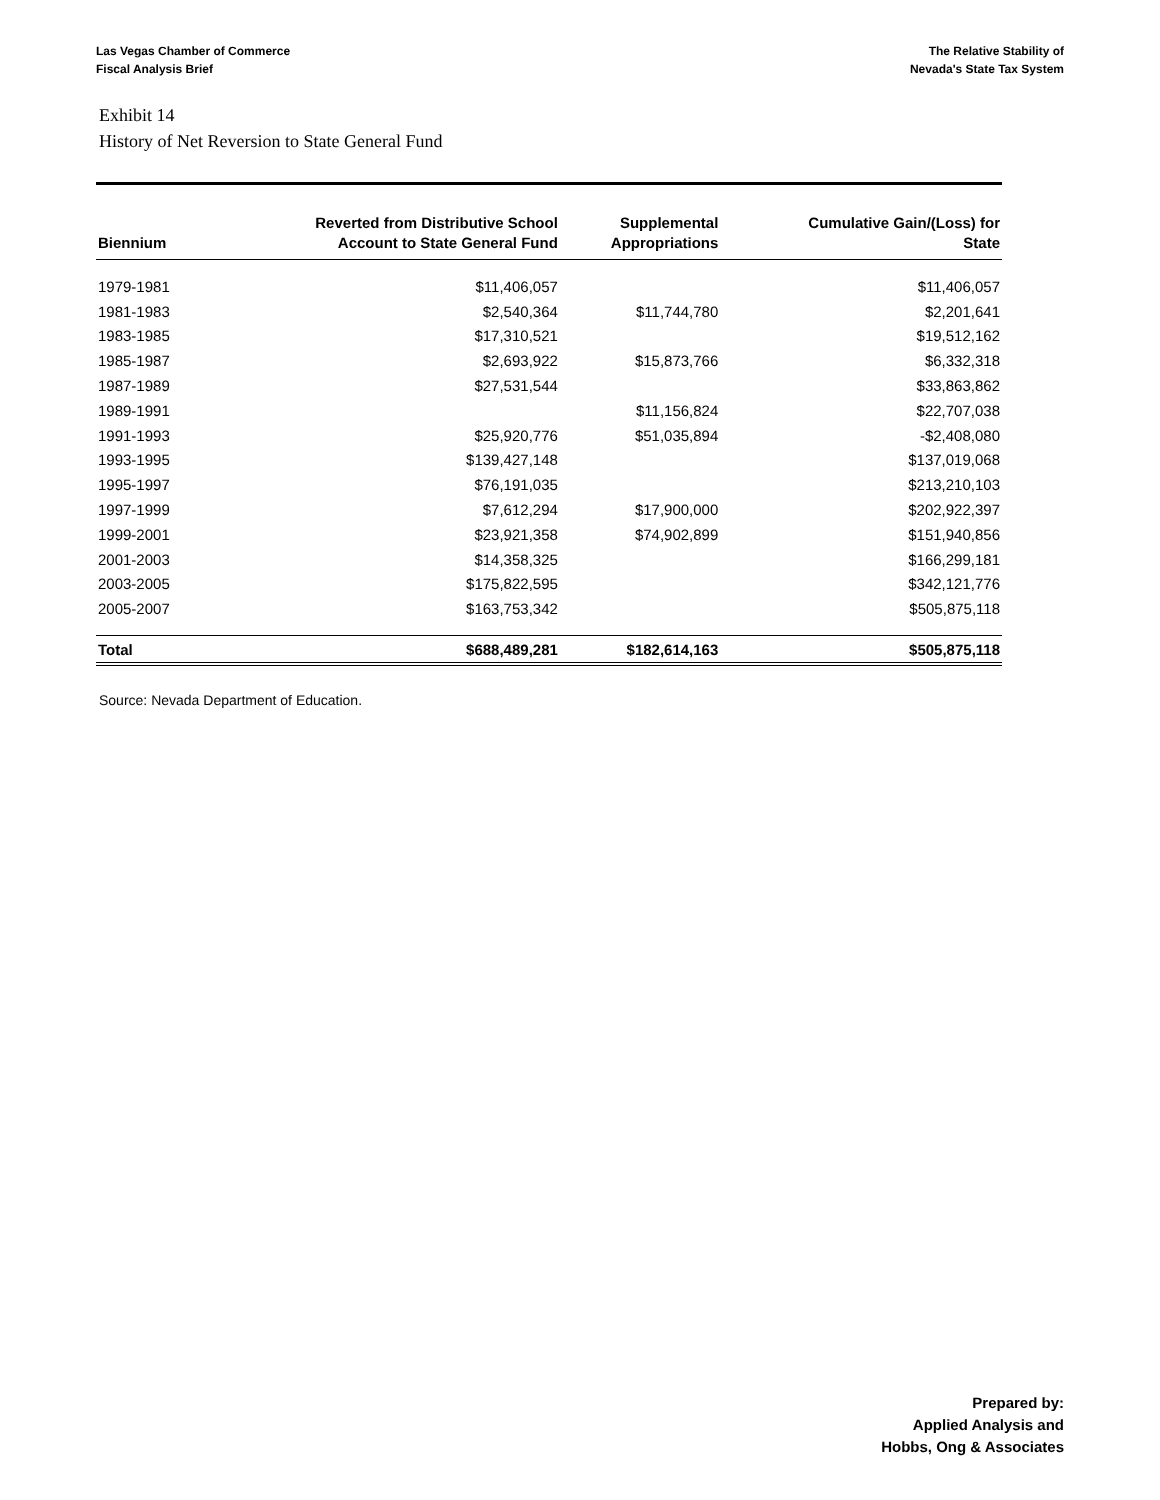Las Vegas Chamber of Commerce
Fiscal Analysis Brief
The Relative Stability of
Nevada's State Tax System
Exhibit 14
History of Net Reversion to State General Fund
| Biennium | Reverted from Distributive School Account to State General Fund | Supplemental Appropriations | Cumulative Gain/(Loss) for State |
| --- | --- | --- | --- |
| 1979-1981 | $11,406,057 | | $11,406,057 |
| 1981-1983 | $2,540,364 | $11,744,780 | $2,201,641 |
| 1983-1985 | $17,310,521 | | $19,512,162 |
| 1985-1987 | $2,693,922 | $15,873,766 | $6,332,318 |
| 1987-1989 | $27,531,544 | | $33,863,862 |
| 1989-1991 | | $11,156,824 | $22,707,038 |
| 1991-1993 | $25,920,776 | $51,035,894 | -$2,408,080 |
| 1993-1995 | $139,427,148 | | $137,019,068 |
| 1995-1997 | $76,191,035 | | $213,210,103 |
| 1997-1999 | $7,612,294 | $17,900,000 | $202,922,397 |
| 1999-2001 | $23,921,358 | $74,902,899 | $151,940,856 |
| 2001-2003 | $14,358,325 | | $166,299,181 |
| 2003-2005 | $175,822,595 | | $342,121,776 |
| 2005-2007 | $163,753,342 | | $505,875,118 |
| Total | $688,489,281 | $182,614,163 | $505,875,118 |
Source: Nevada Department of Education.
Prepared by:
Applied Analysis and
Hobbs, Ong & Associates